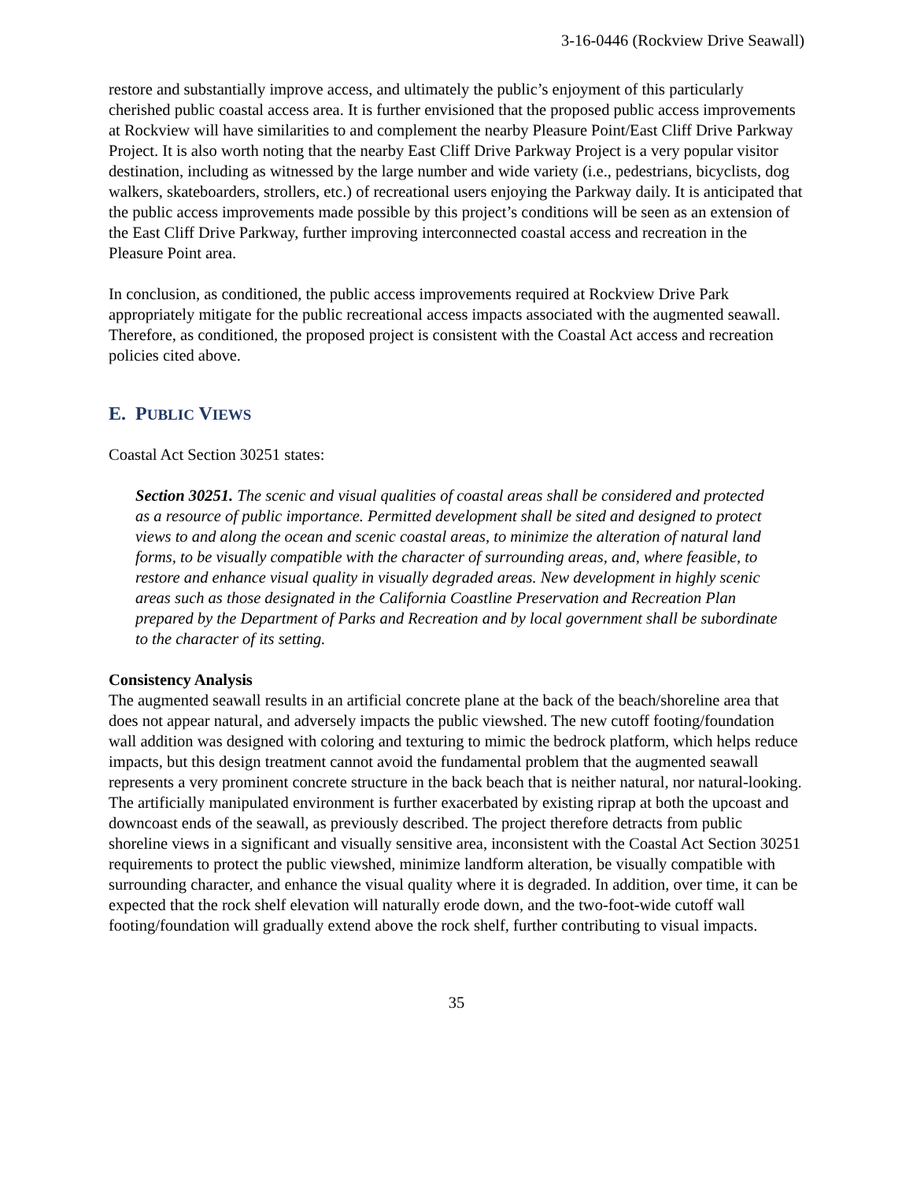3-16-0446 (Rockview Drive Seawall)
restore and substantially improve access, and ultimately the public’s enjoyment of this particularly cherished public coastal access area. It is further envisioned that the proposed public access improvements at Rockview will have similarities to and complement the nearby Pleasure Point/East Cliff Drive Parkway Project. It is also worth noting that the nearby East Cliff Drive Parkway Project is a very popular visitor destination, including as witnessed by the large number and wide variety (i.e., pedestrians, bicyclists, dog walkers, skateboarders, strollers, etc.) of recreational users enjoying the Parkway daily. It is anticipated that the public access improvements made possible by this project’s conditions will be seen as an extension of the East Cliff Drive Parkway, further improving interconnected coastal access and recreation in the Pleasure Point area.
In conclusion, as conditioned, the public access improvements required at Rockview Drive Park appropriately mitigate for the public recreational access impacts associated with the augmented seawall. Therefore, as conditioned, the proposed project is consistent with the Coastal Act access and recreation policies cited above.
E. PUBLIC VIEWS
Coastal Act Section 30251 states:
Section 30251. The scenic and visual qualities of coastal areas shall be considered and protected as a resource of public importance. Permitted development shall be sited and designed to protect views to and along the ocean and scenic coastal areas, to minimize the alteration of natural land forms, to be visually compatible with the character of surrounding areas, and, where feasible, to restore and enhance visual quality in visually degraded areas. New development in highly scenic areas such as those designated in the California Coastline Preservation and Recreation Plan prepared by the Department of Parks and Recreation and by local government shall be subordinate to the character of its setting.
Consistency Analysis
The augmented seawall results in an artificial concrete plane at the back of the beach/shoreline area that does not appear natural, and adversely impacts the public viewshed. The new cutoff footing/foundation wall addition was designed with coloring and texturing to mimic the bedrock platform, which helps reduce impacts, but this design treatment cannot avoid the fundamental problem that the augmented seawall represents a very prominent concrete structure in the back beach that is neither natural, nor natural-looking. The artificially manipulated environment is further exacerbated by existing riprap at both the upcoast and downcoast ends of the seawall, as previously described. The project therefore detracts from public shoreline views in a significant and visually sensitive area, inconsistent with the Coastal Act Section 30251 requirements to protect the public viewshed, minimize landform alteration, be visually compatible with surrounding character, and enhance the visual quality where it is degraded. In addition, over time, it can be expected that the rock shelf elevation will naturally erode down, and the two-foot-wide cutoff wall footing/foundation will gradually extend above the rock shelf, further contributing to visual impacts.
35